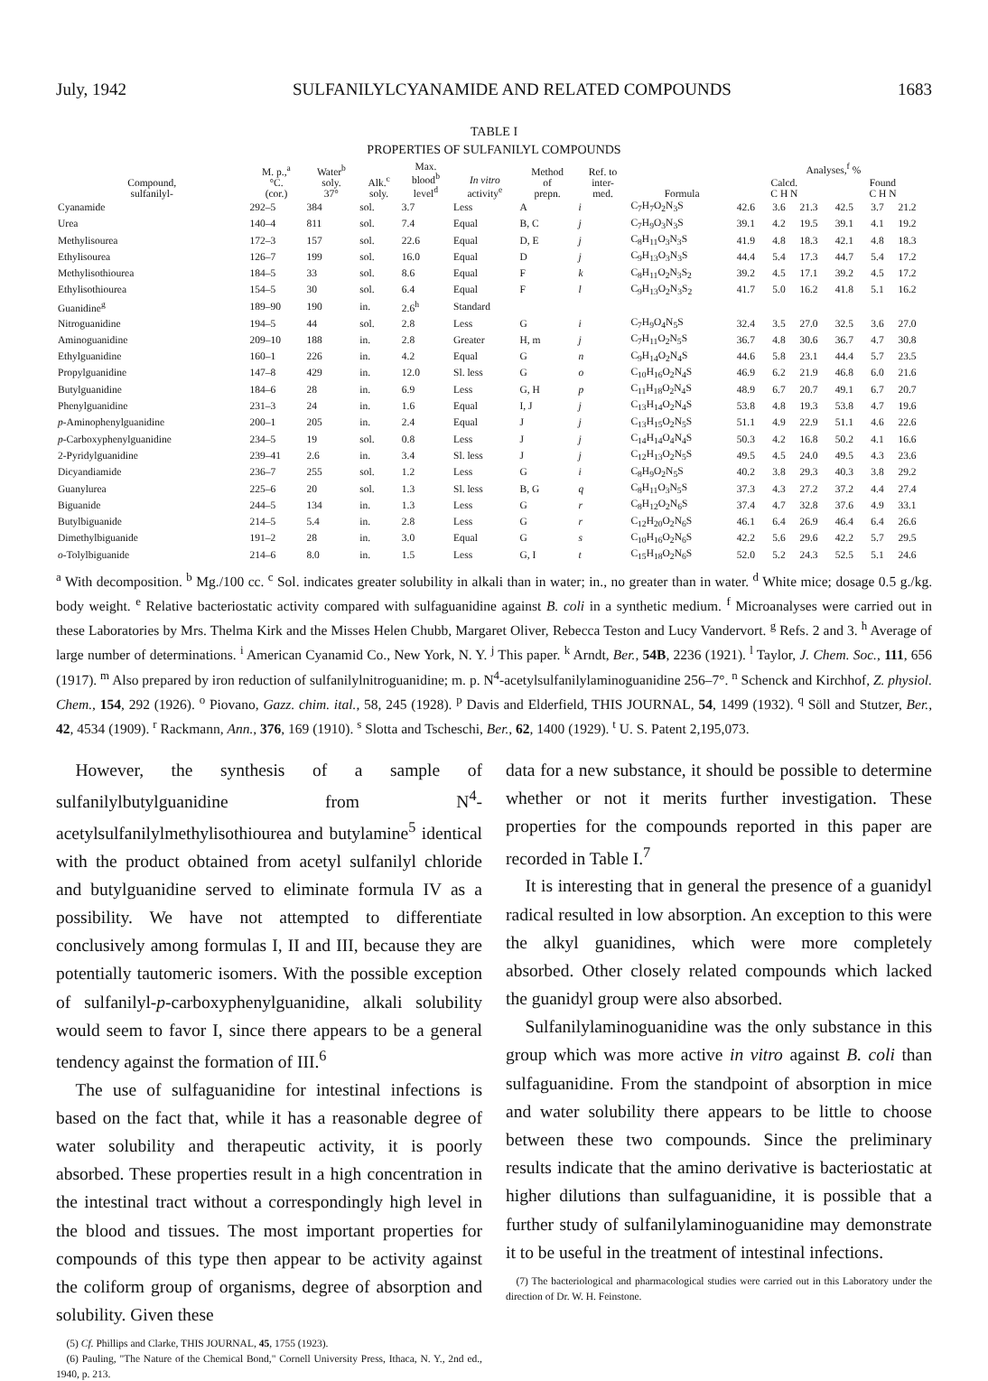July, 1942 SULFANILYLCYANAMIDE AND RELATED COMPOUNDS 1683
TABLE I
PROPERTIES OF SULFANILYL COMPOUNDS
| Compound, sulfanilyl- | M. p.,<sup>a</sup> °C. (cor.) | Water<sup>b</sup> soly. 37° | Alk.<sup>c</sup> soly. | Max. blood<sup>b</sup> level<sup>d</sup> | In vitro activity<sup>e</sup> | Method of prepn. | Ref. to inter- med. | Formula | Analyses,<sup>f</sup> % | | | | | |
| --- | --- | --- | --- | --- | --- | --- | --- | --- | --- | --- | --- | --- | --- | --- |
| | | | | | | | | | Calcd. C H N | | | Found C H N | | |
| Cyanamide | 292–5 | 384 | sol. | 3.7 | Less | A | i | C<sub>7</sub>H<sub>7</sub>O<sub>2</sub>N<sub>3</sub>S | 42.6 | 3.6 | 21.3 | 42.5 | 3.7 | 21.2 |
| Urea | 140–4 | 811 | sol. | 7.4 | Equal | B, C | j | C<sub>7</sub>H<sub>9</sub>O<sub>3</sub>N<sub>3</sub>S | 39.1 | 4.2 | 19.5 | 39.1 | 4.1 | 19.2 |
| Methylisourea | 172–3 | 157 | sol. | 22.6 | Equal | D, E | j | C<sub>8</sub>H<sub>11</sub>O<sub>3</sub>N<sub>3</sub>S | 41.9 | 4.8 | 18.3 | 42.1 | 4.8 | 18.3 |
| Ethylisourea | 126–7 | 199 | sol. | 16.0 | Equal | D | j | C<sub>9</sub>H<sub>13</sub>O<sub>3</sub>N<sub>3</sub>S | 44.4 | 5.4 | 17.3 | 44.7 | 5.4 | 17.2 |
| Methylisothiourea | 184–5 | 33 | sol. | 8.6 | Equal | F | k | C<sub>8</sub>H<sub>11</sub>O<sub>2</sub>N<sub>3</sub>S<sub>2</sub> | 39.2 | 4.5 | 17.1 | 39.2 | 4.5 | 17.2 |
| Ethylisothiourea | 154–5 | 30 | sol. | 6.4 | Equal | F | l | C<sub>9</sub>H<sub>13</sub>O<sub>2</sub>N<sub>3</sub>S<sub>2</sub> | 41.7 | 5.0 | 16.2 | 41.8 | 5.1 | 16.2 |
| Guanidine<sup>g</sup> | 189–90 | 190 | in. | 2.6<sup>h</sup> | Standard | | | | | | | | | |
| Nitroguanidine | 194–5 | 44 | sol. | 2.8 | Less | G | i | C<sub>7</sub>H<sub>9</sub>O<sub>4</sub>N<sub>5</sub>S | 32.4 | 3.5 | 27.0 | 32.5 | 3.6 | 27.0 |
| Aminoguanidine | 209–10 | 188 | in. | 2.8 | Greater | H, m | j | C<sub>7</sub>H<sub>11</sub>O<sub>2</sub>N<sub>5</sub>S | 36.7 | 4.8 | 30.6 | 36.7 | 4.7 | 30.8 |
| Ethylguanidine | 160–1 | 226 | in. | 4.2 | Equal | G | n | C<sub>9</sub>H<sub>14</sub>O<sub>2</sub>N<sub>4</sub>S | 44.6 | 5.8 | 23.1 | 44.4 | 5.7 | 23.5 |
| Propylguanidine | 147–8 | 429 | in. | 12.0 | Sl. less | G | o | C<sub>10</sub>H<sub>16</sub>O<sub>2</sub>N<sub>4</sub>S | 46.9 | 6.2 | 21.9 | 46.8 | 6.0 | 21.6 |
| Butylguanidine | 184–6 | 28 | in. | 6.9 | Less | G, H | p | C<sub>11</sub>H<sub>18</sub>O<sub>2</sub>N<sub>4</sub>S | 48.9 | 6.7 | 20.7 | 49.1 | 6.7 | 20.7 |
| Phenylguanidine | 231–3 | 24 | in. | 1.6 | Equal | I, J | j | C<sub>13</sub>H<sub>14</sub>O<sub>2</sub>N<sub>4</sub>S | 53.8 | 4.8 | 19.3 | 53.8 | 4.7 | 19.6 |
| p -Aminophenylguanidine | 200–1 | 205 | in. | 2.4 | Equal | J | j | C<sub>13</sub>H<sub>15</sub>O<sub>2</sub>N<sub>5</sub>S | 51.1 | 4.9 | 22.9 | 51.1 | 4.6 | 22.6 |
| p -Carboxyphenylguanidine | 234–5 | 19 | sol. | 0.8 | Less | J | j | C<sub>14</sub>H<sub>14</sub>O<sub>4</sub>N<sub>4</sub>S | 50.3 | 4.2 | 16.8 | 50.2 | 4.1 | 16.6 |
| 2-Pyridylguanidine | 239–41 | 2.6 | in. | 3.4 | Sl. less | J | j | C<sub>12</sub>H<sub>13</sub>O<sub>2</sub>N<sub>5</sub>S | 49.5 | 4.5 | 24.0 | 49.5 | 4.3 | 23.6 |
| Dicyandiamide | 236–7 | 255 | sol. | 1.2 | Less | G | i | C<sub>8</sub>H<sub>9</sub>O<sub>2</sub>N<sub>5</sub>S | 40.2 | 3.8 | 29.3 | 40.3 | 3.8 | 29.2 |
| Guanylurea | 225–6 | 20 | sol. | 1.3 | Sl. less | B, G | q | C<sub>8</sub>H<sub>11</sub>O<sub>3</sub>N<sub>5</sub>S | 37.3 | 4.3 | 27.2 | 37.2 | 4.4 | 27.4 |
| Biguanide | 244–5 | 134 | in. | 1.3 | Less | G | r | C<sub>8</sub>H<sub>12</sub>O<sub>2</sub>N<sub>6</sub>S | 37.4 | 4.7 | 32.8 | 37.6 | 4.9 | 33.1 |
| Butylbiguanide | 214–5 | 5.4 | in. | 2.8 | Less | G | r | C<sub>12</sub>H<sub>20</sub>O<sub>2</sub>N<sub>6</sub>S | 46.1 | 6.4 | 26.9 | 46.4 | 6.4 | 26.6 |
| Dimethylbiguanide | 191–2 | 28 | in. | 3.0 | Equal | G | s | C<sub>10</sub>H<sub>16</sub>O<sub>2</sub>N<sub>6</sub>S | 42.2 | 5.6 | 29.6 | 42.2 | 5.7 | 29.5 |
| o -Tolylbiguanide | 214–6 | 8.0 | in. | 1.5 | Less | G, I | t | C<sub>15</sub>H<sub>18</sub>O<sub>2</sub>N<sub>6</sub>S | 52.0 | 5.2 | 24.3 | 52.5 | 5.1 | 24.6 |
<sup>a</sup> With decomposition. <sup>b</sup> Mg./100 cc. <sup>c</sup> Sol. indicates greater solubility in alkali than in water; in., no greater than in water. <sup>d</sup> White mice; dosage 0.5 g./kg. body weight. <sup>e</sup> Relative bacteriostatic activity compared with sulfaguanidine against B. coli in a synthetic medium. <sup>f</sup> Microanalyses were carried out in these Laboratories by Mrs. Thelma Kirk and the Misses Helen Chubb, Margaret Oliver, Rebecca Teston and Lucy Vandervort. <sup>g</sup> Refs. 2 and 3. <sup>h</sup> Average of large number of determinations. <sup>i</sup> American Cyanamid Co., New York, N. Y. <sup>j</sup> This paper. <sup>k</sup> Arndt, Ber., 54B, 2236 (1921). <sup>l</sup> Taylor, J. Chem. Soc., 111, 656 (1917). <sup>m</sup> Also prepared by iron reduction of sulfanilylnitroguanidine; m. p. N<sup>4</sup>-acetylsulfanilylaminoguanidine 256–7°. <sup>n</sup> Schenck and Kirchhof, Z. physiol. Chem., 154, 292 (1926). <sup>o</sup> Piovano, Gazz. chim. ital., 58, 245 (1928). <sup>p</sup> Davis and Elderfield, THIS JOURNAL, 54, 1499 (1932). <sup>q</sup> Söll and Stutzer, Ber., 42, 4534 (1909). <sup>r</sup> Rackmann, Ann., 376, 169 (1910). <sup>s</sup> Slotta and Tscheschi, Ber., 62, 1400 (1929). <sup>t</sup> U. S. Patent 2,195,073.
However, the synthesis of a sample of sulfanilylbutylguanidine from N<sup>4</sup>-acetylsulfanilylmethylisothiourea and butylamine<sup>5</sup> identical with the product obtained from acetyl sulfanilyl chloride and butylguanidine served to eliminate formula IV as a possibility. We have not attempted to differentiate conclusively among formulas I, II and III, because they are potentially tautomeric isomers. With the possible exception of sulfanilyl-p-carboxyphenylguanidine, alkali solubility would seem to favor I, since there appears to be a general tendency against the formation of III.<sup>6</sup>
The use of sulfaguanidine for intestinal infections is based on the fact that, while it has a reasonable degree of water solubility and therapeutic activity, it is poorly absorbed. These properties result in a high concentration in the intestinal tract without a correspondingly high level in the blood and tissues. The most important properties for compounds of this type then appear to be activity against the coliform group of organisms, degree of absorption and solubility. Given these
(5) Cf. Phillips and Clarke, THIS JOURNAL, 45, 1755 (1923).
(6) Pauling, "The Nature of the Chemical Bond," Cornell University Press, Ithaca, N. Y., 2nd ed., 1940, p. 213.
data for a new substance, it should be possible to determine whether or not it merits further investigation. These properties for the compounds reported in this paper are recorded in Table I.<sup>7</sup>
It is interesting that in general the presence of a guanidyl radical resulted in low absorption. An exception to this were the alkyl guanidines, which were more completely absorbed. Other closely related compounds which lacked the guanidyl group were also absorbed.
Sulfanilylaminoguanidine was the only substance in this group which was more active in vitro against B. coli than sulfaguanidine. From the standpoint of absorption in mice and water solubility there appears to be little to choose between these two compounds. Since the preliminary results indicate that the amino derivative is bacteriostatic at higher dilutions than sulfaguanidine, it is possible that a further study of sulfanilylaminoguanidine may demonstrate it to be useful in the treatment of intestinal infections.
(7) The bacteriological and pharmacological studies were carried out in this Laboratory under the direction of Dr. W. H. Feinstone.